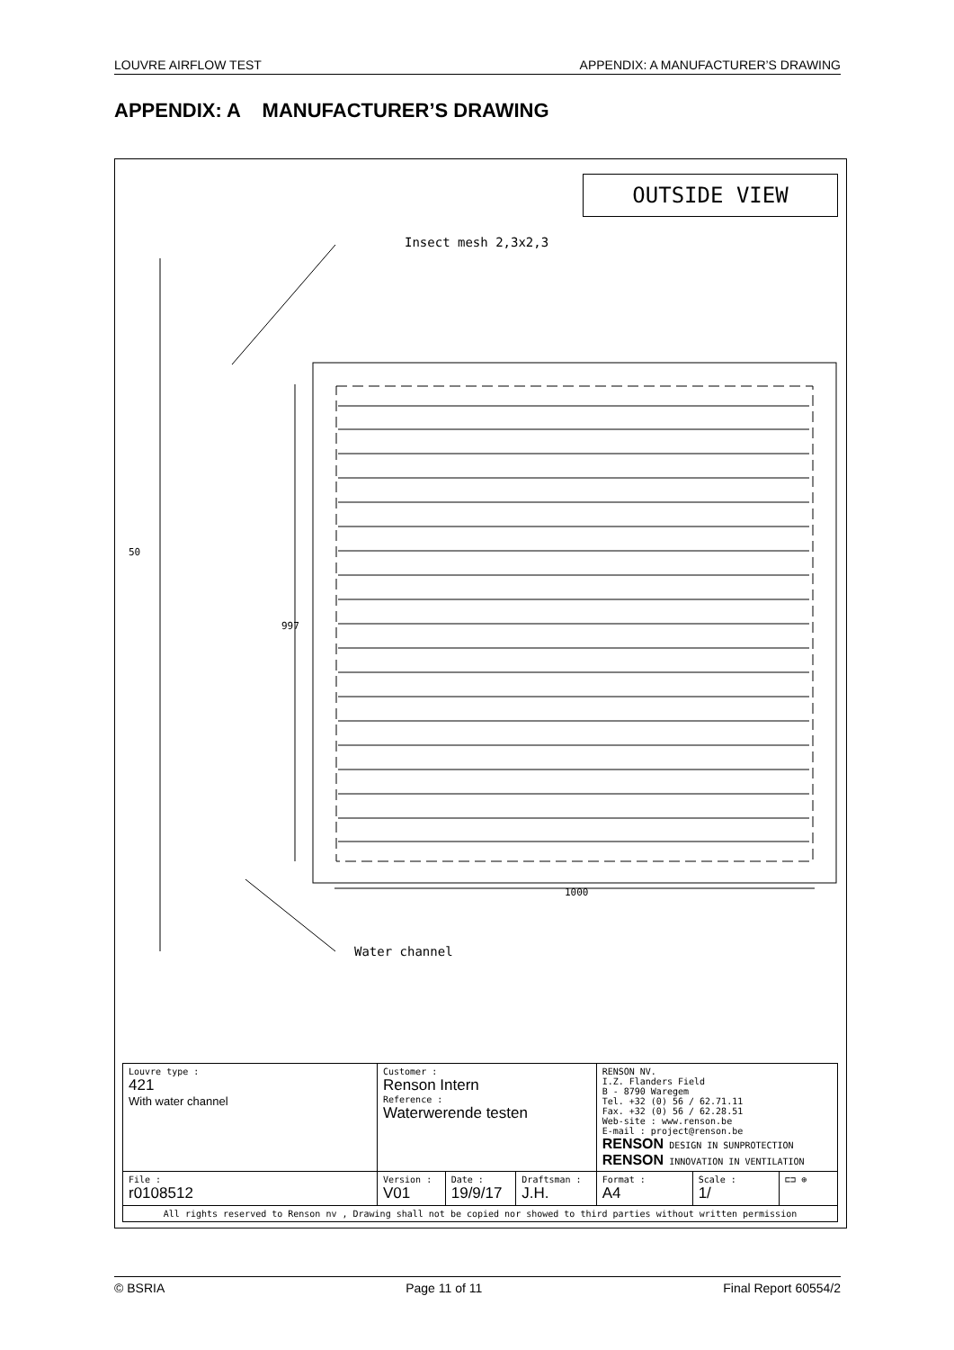LOUVRE AIRFLOW TEST APPENDIX: A MANUFACTURER’S DRAWING
APPENDIX: A MANUFACTURER’S DRAWING
OUTSIDE VIEW
Insect mesh 2,3x2,3
1000
997
50
Water channel
| Louvre type : 421 With water channel | Customer : Renson Intern Reference : Waterwerende testen | | | RENSON NV. I.Z. Flanders Field B - 8790 Waregem Tel. +32 (0) 56 / 62.71.11 Fax. +32 (0) 56 / 62.28.51 Web-site : www.renson.be E-mail : project@renson.be RENSON DESIGN IN SUNPROTECTION RENSON INNOVATION IN VENTILATION | | |
| File : r0108512 | Version : V01 | Date : 19/9/17 | Draftsman : J.H. | Format : A4 | Scale : 1/ | ⊏⊐ ⊕ |
| All rights reserved to Renson nv , Drawing shall not be copied nor showed to third parties without written permission | | | | | | |
© BSRIA Page 11 of 11 Final Report 60554/2